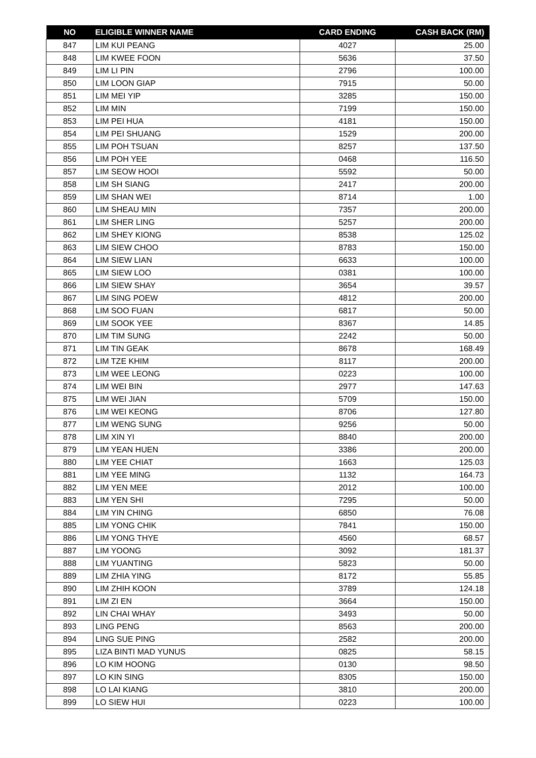| NO | ELIGIBLE WINNER NAME | CARD ENDING | CASH BACK (RM) |
| --- | --- | --- | --- |
| 847 | LIM KUI PEANG | 4027 | 25.00 |
| 848 | LIM KWEE FOON | 5636 | 37.50 |
| 849 | LIM LI PIN | 2796 | 100.00 |
| 850 | LIM LOON GIAP | 7915 | 50.00 |
| 851 | LIM MEI YIP | 3285 | 150.00 |
| 852 | LIM MIN | 7199 | 150.00 |
| 853 | LIM PEI HUA | 4181 | 150.00 |
| 854 | LIM PEI SHUANG | 1529 | 200.00 |
| 855 | LIM POH TSUAN | 8257 | 137.50 |
| 856 | LIM POH YEE | 0468 | 116.50 |
| 857 | LIM SEOW HOOI | 5592 | 50.00 |
| 858 | LIM SH SIANG | 2417 | 200.00 |
| 859 | LIM SHAN WEI | 8714 | 1.00 |
| 860 | LIM SHEAU MIN | 7357 | 200.00 |
| 861 | LIM SHER LING | 5257 | 200.00 |
| 862 | LIM SHEY KIONG | 8538 | 125.02 |
| 863 | LIM SIEW CHOO | 8783 | 150.00 |
| 864 | LIM SIEW LIAN | 6633 | 100.00 |
| 865 | LIM SIEW LOO | 0381 | 100.00 |
| 866 | LIM SIEW SHAY | 3654 | 39.57 |
| 867 | LIM SING POEW | 4812 | 200.00 |
| 868 | LIM SOO FUAN | 6817 | 50.00 |
| 869 | LIM SOOK YEE | 8367 | 14.85 |
| 870 | LIM TIM SUNG | 2242 | 50.00 |
| 871 | LIM TIN GEAK | 8678 | 168.49 |
| 872 | LIM TZE KHIM | 8117 | 200.00 |
| 873 | LIM WEE LEONG | 0223 | 100.00 |
| 874 | LIM WEI BIN | 2977 | 147.63 |
| 875 | LIM WEI JIAN | 5709 | 150.00 |
| 876 | LIM WEI KEONG | 8706 | 127.80 |
| 877 | LIM WENG SUNG | 9256 | 50.00 |
| 878 | LIM XIN YI | 8840 | 200.00 |
| 879 | LIM YEAN HUEN | 3386 | 200.00 |
| 880 | LIM YEE CHIAT | 1663 | 125.03 |
| 881 | LIM YEE MING | 1132 | 164.73 |
| 882 | LIM YEN MEE | 2012 | 100.00 |
| 883 | LIM YEN SHI | 7295 | 50.00 |
| 884 | LIM YIN CHING | 6850 | 76.08 |
| 885 | LIM YONG CHIK | 7841 | 150.00 |
| 886 | LIM YONG THYE | 4560 | 68.57 |
| 887 | LIM YOONG | 3092 | 181.37 |
| 888 | LIM YUANTING | 5823 | 50.00 |
| 889 | LIM ZHIA YING | 8172 | 55.85 |
| 890 | LIM ZHIH KOON | 3789 | 124.18 |
| 891 | LIM ZI EN | 3664 | 150.00 |
| 892 | LIN CHAI WHAY | 3493 | 50.00 |
| 893 | LING PENG | 8563 | 200.00 |
| 894 | LING SUE PING | 2582 | 200.00 |
| 895 | LIZA BINTI MAD YUNUS | 0825 | 58.15 |
| 896 | LO KIM HOONG | 0130 | 98.50 |
| 897 | LO KIN SING | 8305 | 150.00 |
| 898 | LO LAI KIANG | 3810 | 200.00 |
| 899 | LO SIEW HUI | 0223 | 100.00 |